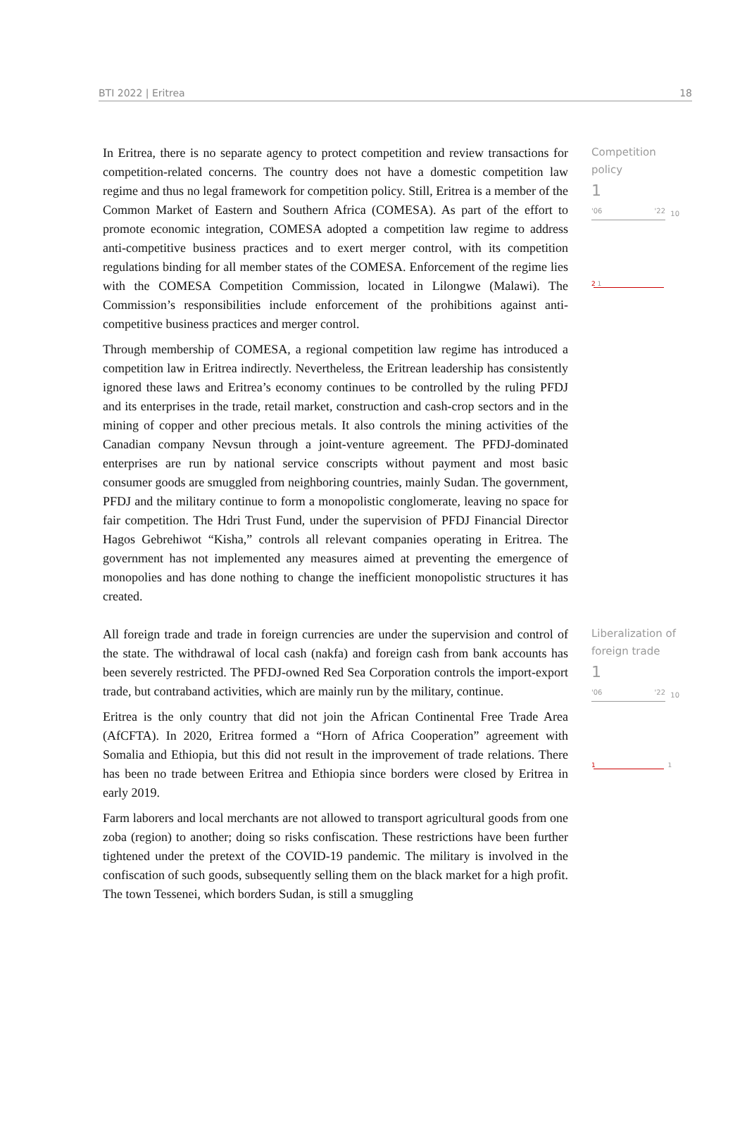BTI 2022 | Eritrea 18
In Eritrea, there is no separate agency to protect competition and review transactions for competition-related concerns. The country does not have a domestic competition law regime and thus no legal framework for competition policy. Still, Eritrea is a member of the Common Market of Eastern and Southern Africa (COMESA). As part of the effort to promote economic integration, COMESA adopted a competition law regime to address anti-competitive business practices and to exert merger control, with its competition regulations binding for all member states of the COMESA. Enforcement of the regime lies with the COMESA Competition Commission, located in Lilongwe (Malawi). The Commission’s responsibilities include enforcement of the prohibitions against anti-competitive business practices and merger control.
Through membership of COMESA, a regional competition law regime has introduced a competition law in Eritrea indirectly. Nevertheless, the Eritrean leadership has consistently ignored these laws and Eritrea’s economy continues to be controlled by the ruling PFDJ and its enterprises in the trade, retail market, construction and cash-crop sectors and in the mining of copper and other precious metals. It also controls the mining activities of the Canadian company Nevsun through a joint-venture agreement. The PFDJ-dominated enterprises are run by national service conscripts without payment and most basic consumer goods are smuggled from neighboring countries, mainly Sudan. The government, PFDJ and the military continue to form a monopolistic conglomerate, leaving no space for fair competition. The Hdri Trust Fund, under the supervision of PFDJ Financial Director Hagos Gebrehiwot “Kisha,” controls all relevant companies operating in Eritrea. The government has not implemented any measures aimed at preventing the emergence of monopolies and has done nothing to change the inefficient monopolistic structures it has created.
Competition policy
1
'06 '22 10
2 1
All foreign trade and trade in foreign currencies are under the supervision and control of the state. The withdrawal of local cash (nakfa) and foreign cash from bank accounts has been severely restricted. The PFDJ-owned Red Sea Corporation controls the import-export trade, but contraband activities, which are mainly run by the military, continue.
Eritrea is the only country that did not join the African Continental Free Trade Area (AfCFTA). In 2020, Eritrea formed a “Horn of Africa Cooperation” agreement with Somalia and Ethiopia, but this did not result in the improvement of trade relations. There has been no trade between Eritrea and Ethiopia since borders were closed by Eritrea in early 2019.
Farm laborers and local merchants are not allowed to transport agricultural goods from one zoba (region) to another; doing so risks confiscation. These restrictions have been further tightened under the pretext of the COVID-19 pandemic. The military is involved in the confiscation of such goods, subsequently selling them on the black market for a high profit. The town Tessenei, which borders Sudan, is still a smuggling
Liberalization of foreign trade
1
'06 '22 10
1 1